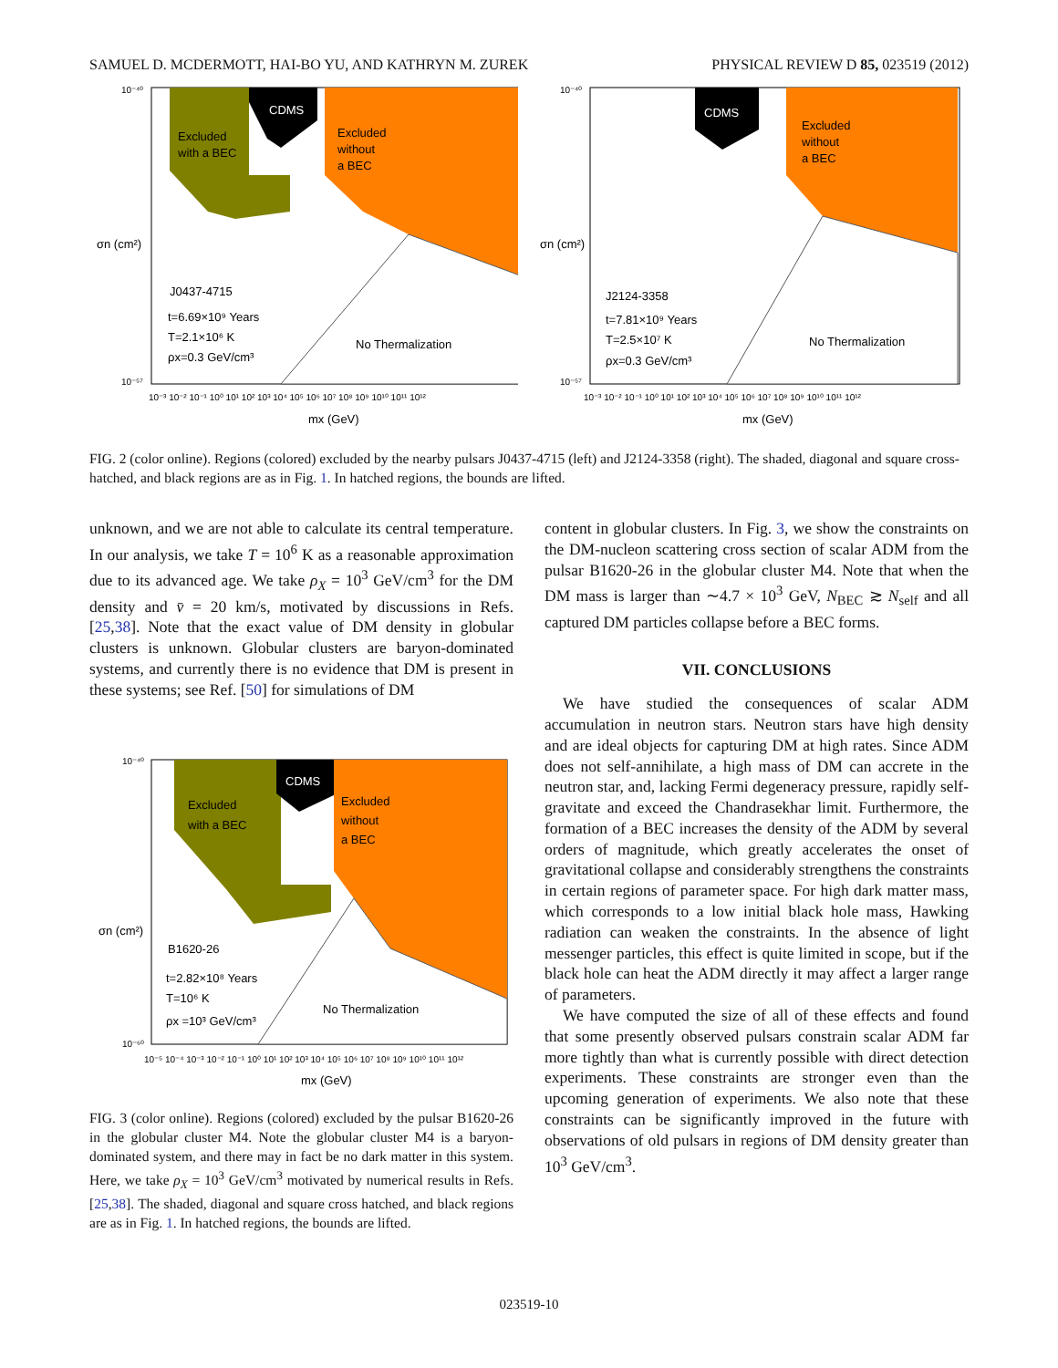SAMUEL D. MCDERMOTT, HAI-BO YU, AND KATHRYN M. ZUREK PHYSICAL REVIEW D 85, 023519 (2012)
Excluded
with a BEC
CDMS
Excluded
without
a BEC
J0437-4715
t=6.69×10⁹ Years
T=2.1×10⁶ K
ρx=0.3 GeV/cm³
No Thermalization
10⁻³ 10⁻² 10⁻¹ 10⁰ 10¹ 10² 10³ 10⁴ 10⁵ 10⁶ 10⁷ 10⁸ 10⁹ 10¹⁰ 10¹¹ 10¹²
mx (GeV)
σn (cm²)
10⁻⁴⁰
10⁻⁵⁷
CDMS
Excluded
without
a BEC
J2124-3358
t=7.81×10⁹ Years
T=2.5×10⁷ K
ρx=0.3 GeV/cm³
No Thermalization
10⁻³ 10⁻² 10⁻¹ 10⁰ 10¹ 10² 10³ 10⁴ 10⁵ 10⁶ 10⁷ 10⁸ 10⁹ 10¹⁰ 10¹¹ 10¹²
mx (GeV)
σn (cm²)
10⁻⁴⁰
10⁻⁵⁷
FIG. 2 (color online). Regions (colored) excluded by the nearby pulsars J0437-4715 (left) and J2124-3358 (right). The shaded, diagonal and square cross-hatched, and black regions are as in Fig. 1. In hatched regions, the bounds are lifted.
unknown, and we are not able to calculate its central temperature. In our analysis, we take T = 10<sup>6</sup> K as a reasonable approximation due to its advanced age. We take ρ<sub>X</sub> = 10<sup>3</sup> GeV/cm<sup>3</sup> for the DM density and v̄ = 20 km/s, motivated by discussions in Refs. [25,38]. Note that the exact value of DM density in globular clusters is unknown. Globular clusters are baryon-dominated systems, and currently there is no evidence that DM is present in these systems; see Ref. [50] for simulations of DM
Excluded
with a BEC
CDMS
Excluded
without
a BEC
B1620-26
t=2.82×10⁸ Years
T=10⁶ K
ρx =10³ GeV/cm³
No Thermalization
10⁻⁵ 10⁻⁴ 10⁻³ 10⁻² 10⁻¹ 10⁰ 10¹ 10² 10³ 10⁴ 10⁵ 10⁶ 10⁷ 10⁸ 10⁹ 10¹⁰ 10¹¹ 10¹²
mx (GeV)
σn (cm²)
10⁻⁴⁰
10⁻⁶⁰
FIG. 3 (color online). Regions (colored) excluded by the pulsar B1620-26 in the globular cluster M4. Note the globular cluster M4 is a baryon-dominated system, and there may in fact be no dark matter in this system. Here, we take ρ<sub>X</sub> = 10<sup>3</sup> GeV/cm<sup>3</sup> motivated by numerical results in Refs. [25,38]. The shaded, diagonal and square cross hatched, and black regions are as in Fig. 1. In hatched regions, the bounds are lifted.
content in globular clusters. In Fig. 3, we show the constraints on the DM-nucleon scattering cross section of scalar ADM from the pulsar B1620-26 in the globular cluster M4. Note that when the DM mass is larger than ∼4.7 × 10<sup>3</sup> GeV, N<sub>BEC</sub> ≳ N<sub>self</sub> and all captured DM particles collapse before a BEC forms.
VII. CONCLUSIONS
We have studied the consequences of scalar ADM accumulation in neutron stars. Neutron stars have high density and are ideal objects for capturing DM at high rates. Since ADM does not self-annihilate, a high mass of DM can accrete in the neutron star, and, lacking Fermi degeneracy pressure, rapidly self-gravitate and exceed the Chandrasekhar limit. Furthermore, the formation of a BEC increases the density of the ADM by several orders of magnitude, which greatly accelerates the onset of gravitational collapse and considerably strengthens the constraints in certain regions of parameter space. For high dark matter mass, which corresponds to a low initial black hole mass, Hawking radiation can weaken the constraints. In the absence of light messenger particles, this effect is quite limited in scope, but if the black hole can heat the ADM directly it may affect a larger range of parameters.
We have computed the size of all of these effects and found that some presently observed pulsars constrain scalar ADM far more tightly than what is currently possible with direct detection experiments. These constraints are stronger even than the upcoming generation of experiments. We also note that these constraints can be significantly improved in the future with observations of old pulsars in regions of DM density greater than 10<sup>3</sup> GeV/cm<sup>3</sup>.
023519-10